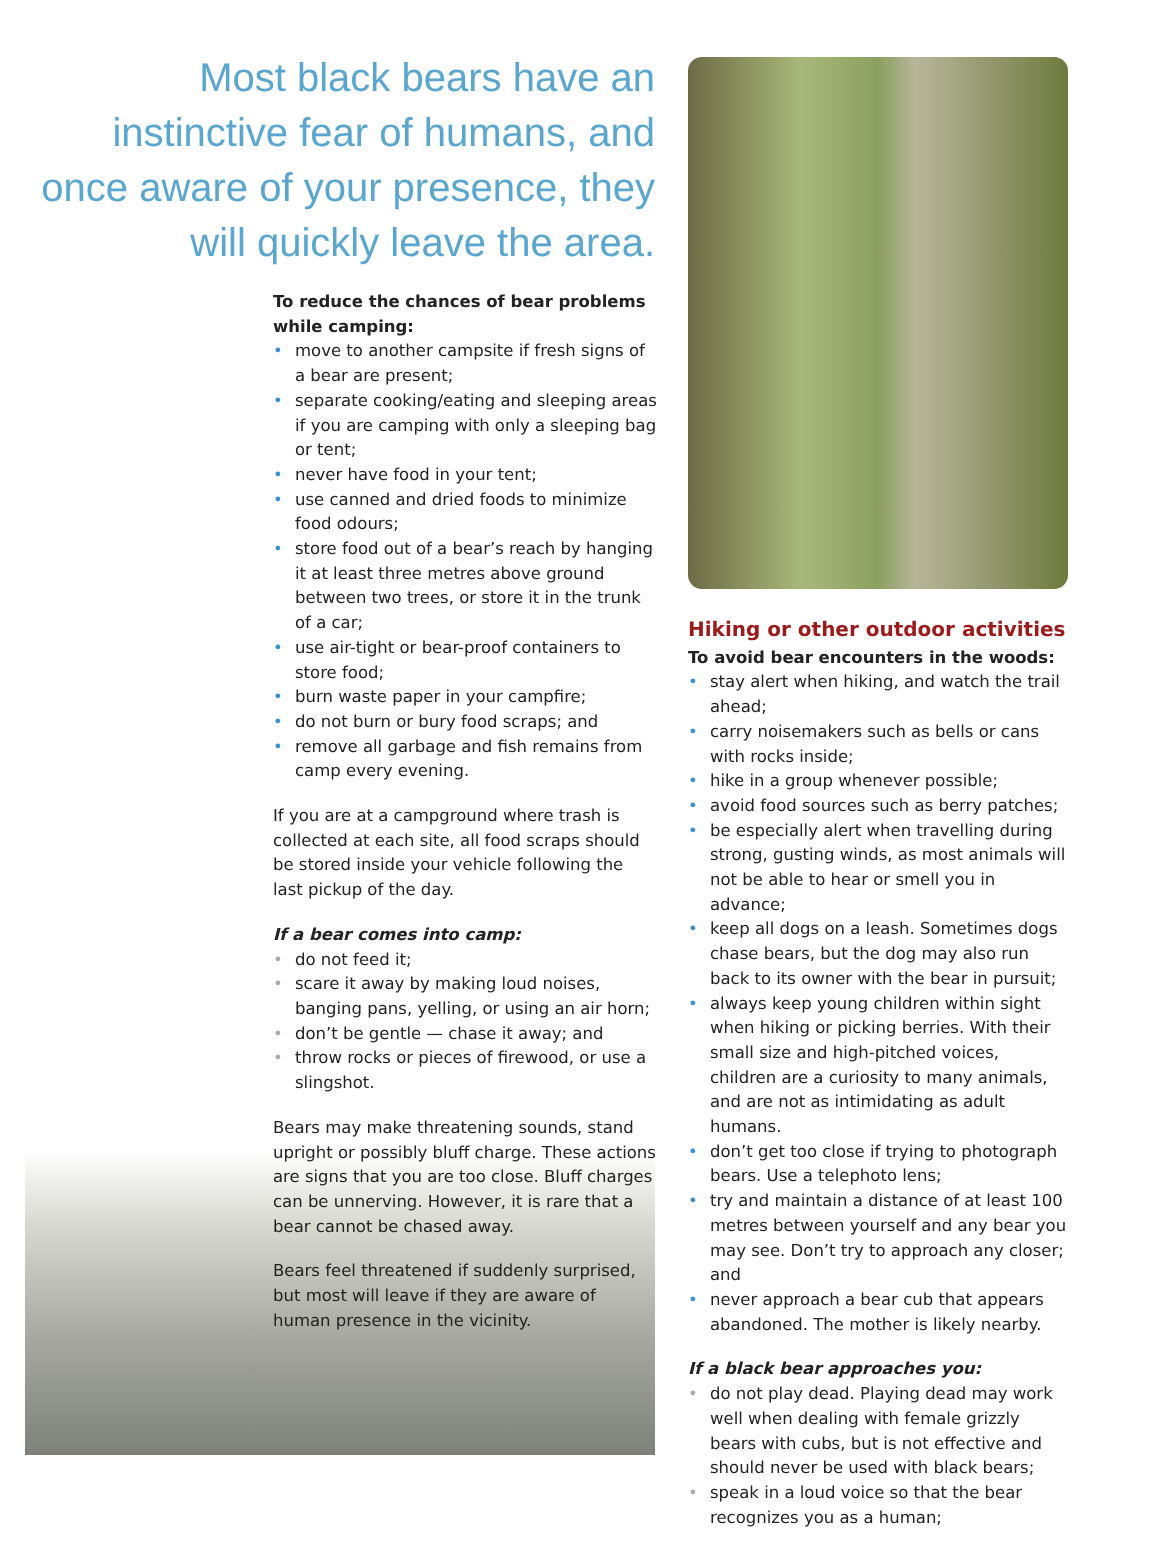Most black bears have an instinctive fear of humans, and once aware of your presence, they will quickly leave the area.
To reduce the chances of bear problems while camping:
• move to another campsite if fresh signs of a bear are present;
• separate cooking/eating and sleeping areas if you are camping with only a sleeping bag or tent;
• never have food in your tent;
• use canned and dried foods to minimize food odours;
• store food out of a bear’s reach by hanging it at least three metres above ground between two trees, or store it in the trunk of a car;
• use air-tight or bear-proof containers to store food;
• burn waste paper in your campfire;
• do not burn or bury food scraps; and
• remove all garbage and fish remains from camp every evening.
If you are at a campground where trash is collected at each site, all food scraps should be stored inside your vehicle following the last pickup of the day.
If a bear comes into camp:
• do not feed it;
• scare it away by making loud noises, banging pans, yelling, or using an air horn;
• don’t be gentle — chase it away; and
• throw rocks or pieces of firewood, or use a slingshot.
Bears may make threatening sounds, stand upright or possibly bluff charge. These actions are signs that you are too close. Bluff charges can be unnerving. However, it is rare that a bear cannot be chased away.
Bears feel threatened if suddenly surprised, but most will leave if they are aware of human presence in the vicinity.
Hiking or other outdoor activities
To avoid bear encounters in the woods:
• stay alert when hiking, and watch the trail ahead;
• carry noisemakers such as bells or cans with rocks inside;
• hike in a group whenever possible;
• avoid food sources such as berry patches;
• be especially alert when travelling during strong, gusting winds, as most animals will not be able to hear or smell you in advance;
• keep all dogs on a leash. Sometimes dogs chase bears, but the dog may also run back to its owner with the bear in pursuit;
• always keep young children within sight when hiking or picking berries. With their small size and high-pitched voices, children are a curiosity to many animals, and are not as intimidating as adult humans.
• don’t get too close if trying to photograph bears. Use a telephoto lens;
• try and maintain a distance of at least 100 metres between yourself and any bear you may see. Don’t try to approach any closer; and
• never approach a bear cub that appears abandoned. The mother is likely nearby.
If a black bear approaches you:
• do not play dead. Playing dead may work well when dealing with female grizzly bears with cubs, but is not effective and should never be used with black bears;
• speak in a loud voice so that the bear recognizes you as a human;